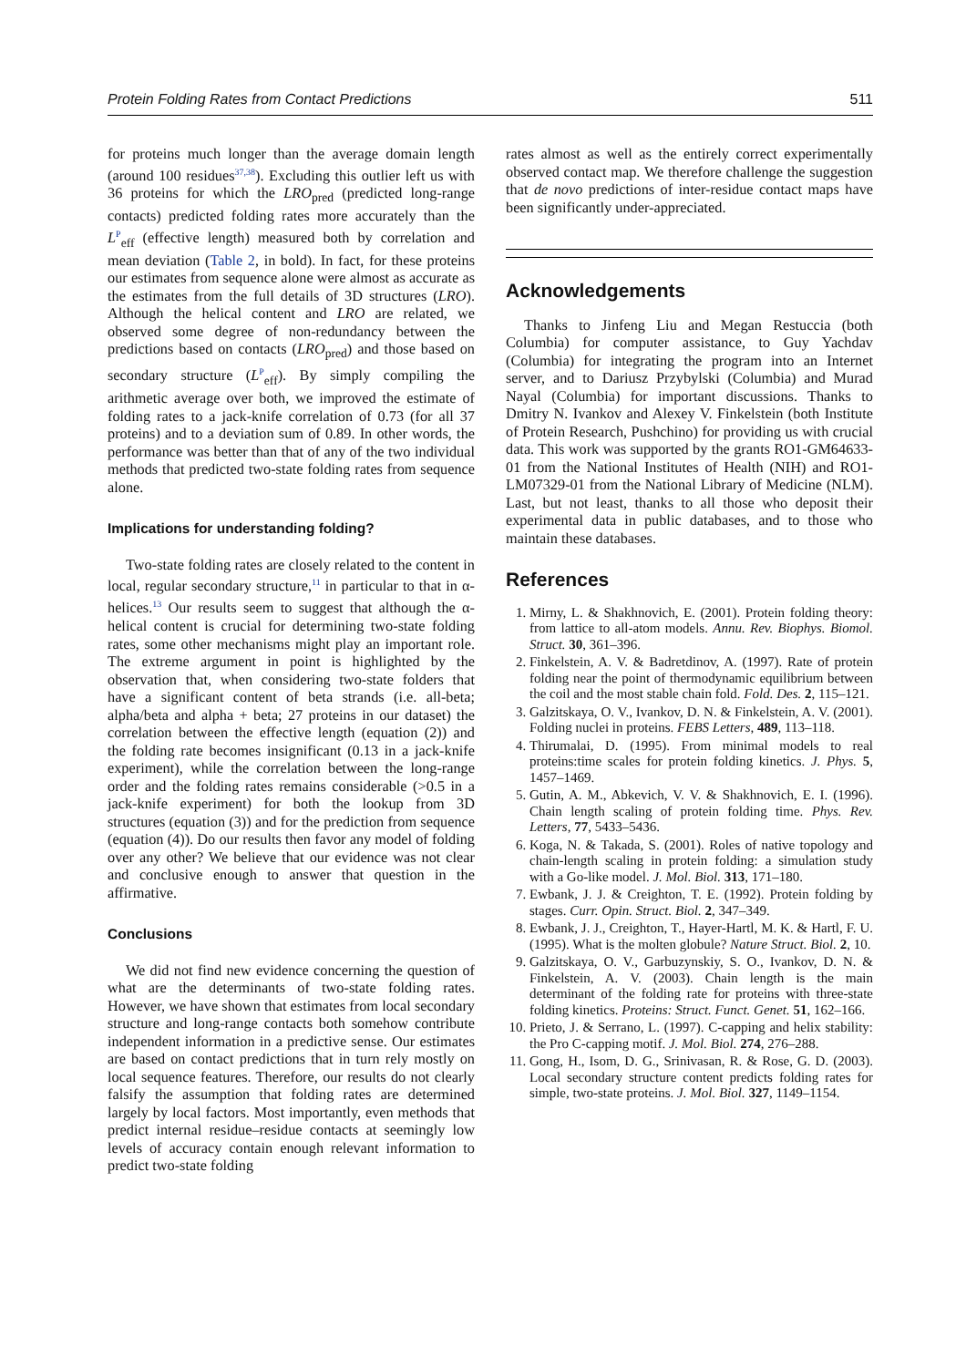Protein Folding Rates from Contact Predictions 511
for proteins much longer than the average domain length (around 100 residues<sup>37,38</sup>). Excluding this outlier left us with 36 proteins for which the LRO<sub>pred</sub> (predicted long-range contacts) predicted folding rates more accurately than the L<sup>P</sup><sub>eff</sub> (effective length) measured both by correlation and mean deviation (Table 2, in bold). In fact, for these proteins our estimates from sequence alone were almost as accurate as the estimates from the full details of 3D structures (LRO). Although the helical content and LRO are related, we observed some degree of non-redundancy between the predictions based on contacts (LRO<sub>pred</sub>) and those based on secondary structure (L<sup>P</sup><sub>eff</sub>). By simply compiling the arithmetic average over both, we improved the estimate of folding rates to a jack-knife correlation of 0.73 (for all 37 proteins) and to a deviation sum of 0.89. In other words, the performance was better than that of any of the two individual methods that predicted two-state folding rates from sequence alone.
Implications for understanding folding?
Two-state folding rates are closely related to the content in local, regular secondary structure,<sup>11</sup> in particular to that in α-helices.<sup>13</sup> Our results seem to suggest that although the α-helical content is crucial for determining two-state folding rates, some other mechanisms might play an important role. The extreme argument in point is highlighted by the observation that, when considering two-state folders that have a significant content of beta strands (i.e. all-beta; alpha/beta and alpha + beta; 27 proteins in our dataset) the correlation between the effective length (equation (2)) and the folding rate becomes insignificant (0.13 in a jack-knife experiment), while the correlation between the long-range order and the folding rates remains considerable (>0.5 in a jack-knife experiment) for both the lookup from 3D structures (equation (3)) and for the prediction from sequence (equation (4)). Do our results then favor any model of folding over any other? We believe that our evidence was not clear and conclusive enough to answer that question in the affirmative.
Conclusions
We did not find new evidence concerning the question of what are the determinants of two-state folding rates. However, we have shown that estimates from local secondary structure and long-range contacts both somehow contribute independent information in a predictive sense. Our estimates are based on contact predictions that in turn rely mostly on local sequence features. Therefore, our results do not clearly falsify the assumption that folding rates are determined largely by local factors. Most importantly, even methods that predict internal residue–residue contacts at seemingly low levels of accuracy contain enough relevant information to predict two-state folding
rates almost as well as the entirely correct experimentally observed contact map. We therefore challenge the suggestion that de novo predictions of inter-residue contact maps have been significantly under-appreciated.
Acknowledgements
Thanks to Jinfeng Liu and Megan Restuccia (both Columbia) for computer assistance, to Guy Yachdav (Columbia) for integrating the program into an Internet server, and to Dariusz Przybylski (Columbia) and Murad Nayal (Columbia) for important discussions. Thanks to Dmitry N. Ivankov and Alexey V. Finkelstein (both Institute of Protein Research, Pushchino) for providing us with crucial data. This work was supported by the grants RO1-GM64633-01 from the National Institutes of Health (NIH) and RO1-LM07329-01 from the National Library of Medicine (NLM). Last, but not least, thanks to all those who deposit their experimental data in public databases, and to those who maintain these databases.
References
1. Mirny, L. & Shakhnovich, E. (2001). Protein folding theory: from lattice to all-atom models. Annu. Rev. Biophys. Biomol. Struct. 30, 361–396.
2. Finkelstein, A. V. & Badretdinov, A. (1997). Rate of protein folding near the point of thermodynamic equilibrium between the coil and the most stable chain fold. Fold. Des. 2, 115–121.
3. Galzitskaya, O. V., Ivankov, D. N. & Finkelstein, A. V. (2001). Folding nuclei in proteins. FEBS Letters, 489, 113–118.
4. Thirumalai, D. (1995). From minimal models to real proteins:time scales for protein folding kinetics. J. Phys. 5, 1457–1469.
5. Gutin, A. M., Abkevich, V. V. & Shakhnovich, E. I. (1996). Chain length scaling of protein folding time. Phys. Rev. Letters, 77, 5433–5436.
6. Koga, N. & Takada, S. (2001). Roles of native topology and chain-length scaling in protein folding: a simulation study with a Go-like model. J. Mol. Biol. 313, 171–180.
7. Ewbank, J. J. & Creighton, T. E. (1992). Protein folding by stages. Curr. Opin. Struct. Biol. 2, 347–349.
8. Ewbank, J. J., Creighton, T., Hayer-Hartl, M. K. & Hartl, F. U. (1995). What is the molten globule? Nature Struct. Biol. 2, 10.
9. Galzitskaya, O. V., Garbuzynskiy, S. O., Ivankov, D. N. & Finkelstein, A. V. (2003). Chain length is the main determinant of the folding rate for proteins with three-state folding kinetics. Proteins: Struct. Funct. Genet. 51, 162–166.
10. Prieto, J. & Serrano, L. (1997). C-capping and helix stability: the Pro C-capping motif. J. Mol. Biol. 274, 276–288.
11. Gong, H., Isom, D. G., Srinivasan, R. & Rose, G. D. (2003). Local secondary structure content predicts folding rates for simple, two-state proteins. J. Mol. Biol. 327, 1149–1154.